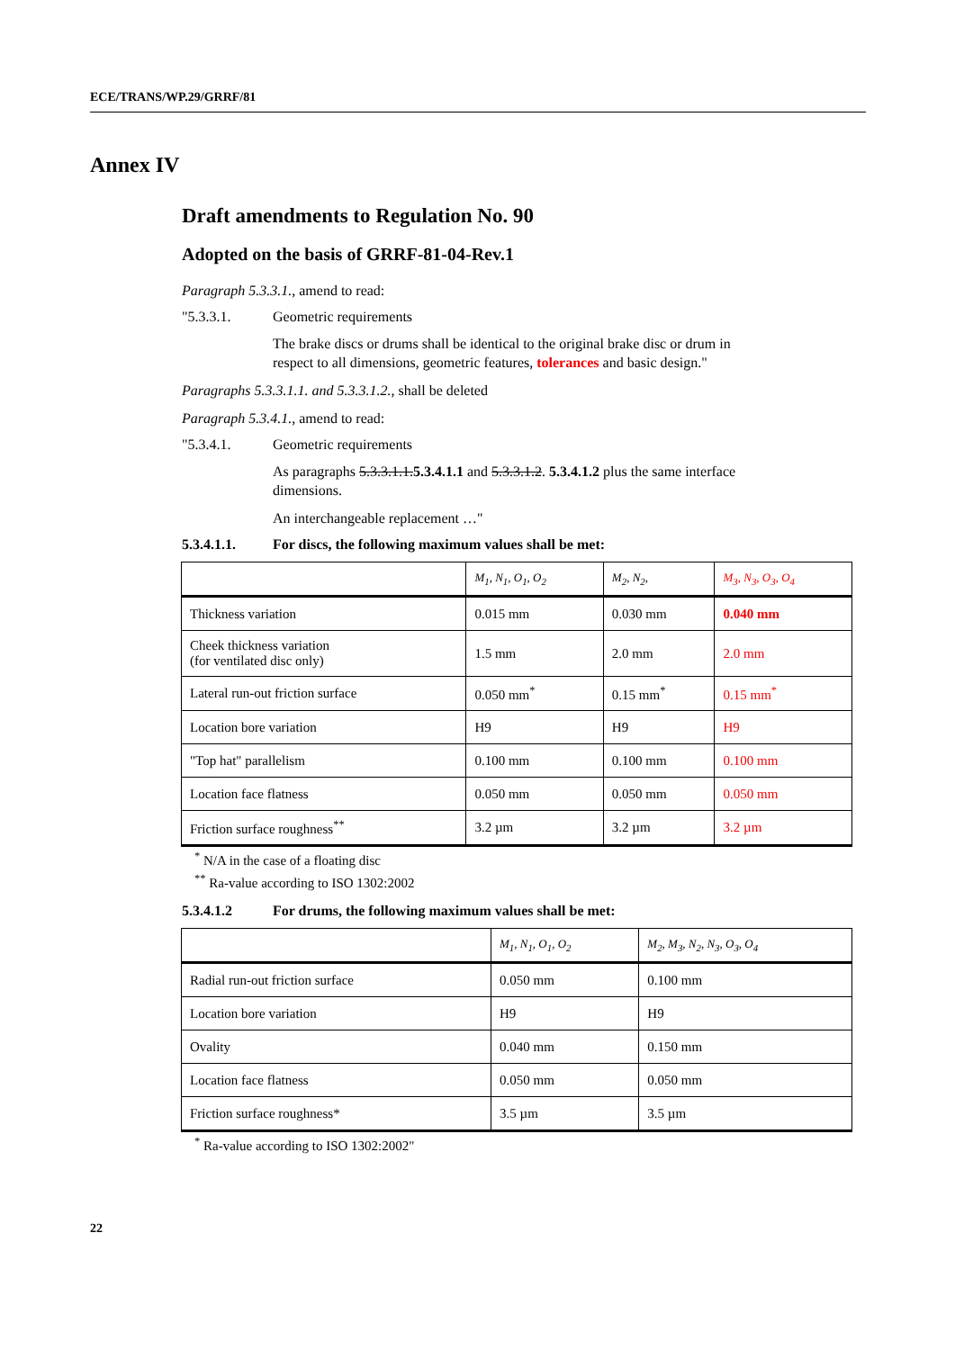ECE/TRANS/WP.29/GRRF/81
Annex IV
Draft amendments to Regulation No. 90
Adopted on the basis of GRRF-81-04-Rev.1
Paragraph 5.3.3.1., amend to read:
"5.3.3.1. Geometric requirements
The brake discs or drums shall be identical to the original brake disc or drum in respect to all dimensions, geometric features, tolerances and basic design."
Paragraphs 5.3.3.1.1. and 5.3.3.1.2., shall be deleted
Paragraph 5.3.4.1., amend to read:
"5.3.4.1. Geometric requirements
As paragraphs 5.3.3.1.1.5.3.4.1.1 and 5.3.3.1.2. 5.3.4.1.2 plus the same interface dimensions.
An interchangeable replacement …"
5.3.4.1.1. For discs, the following maximum values shall be met:
| | M<sub>1</sub>, N<sub>1</sub>, O<sub>1</sub>, O<sub>2</sub> | M<sub>2</sub>, N<sub>2</sub>, | M<sub>3</sub>, N<sub>3</sub>, O<sub>3</sub>, O<sub>4</sub> |
| --- | --- | --- | --- |
| Thickness variation | 0.015 mm | 0.030 mm | 0.040 mm |
| Cheek thickness variation (for ventilated disc only) | 1.5 mm | 2.0 mm | 2.0 mm |
| Lateral run-out friction surface | 0.050 mm<sup>*</sup> | 0.15 mm<sup>*</sup> | 0.15 mm<sup>*</sup> |
| Location bore variation | H9 | H9 | H9 |
| "Top hat" parallelism | 0.100 mm | 0.100 mm | 0.100 mm |
| Location face flatness | 0.050 mm | 0.050 mm | 0.050 mm |
| Friction surface roughness<sup>**</sup> | 3.2 µm | 3.2 µm | 3.2 µm |
<sup>*</sup> N/A in the case of a floating disc
<sup>**</sup> Ra-value according to ISO 1302:2002
5.3.4.1.2 For drums, the following maximum values shall be met:
| | M<sub>1</sub>, N<sub>1</sub>, O<sub>1</sub>, O<sub>2</sub> | M<sub>2</sub>, M<sub>3</sub>, N<sub>2</sub>, N<sub>3</sub>, O<sub>3</sub>, O<sub>4</sub> |
| --- | --- | --- |
| Radial run-out friction surface | 0.050 mm | 0.100 mm |
| Location bore variation | H9 | H9 |
| Ovality | 0.040 mm | 0.150 mm |
| Location face flatness | 0.050 mm | 0.050 mm |
| Friction surface roughness* | 3.5 µm | 3.5 µm |
<sup>*</sup> Ra-value according to ISO 1302:2002"
22